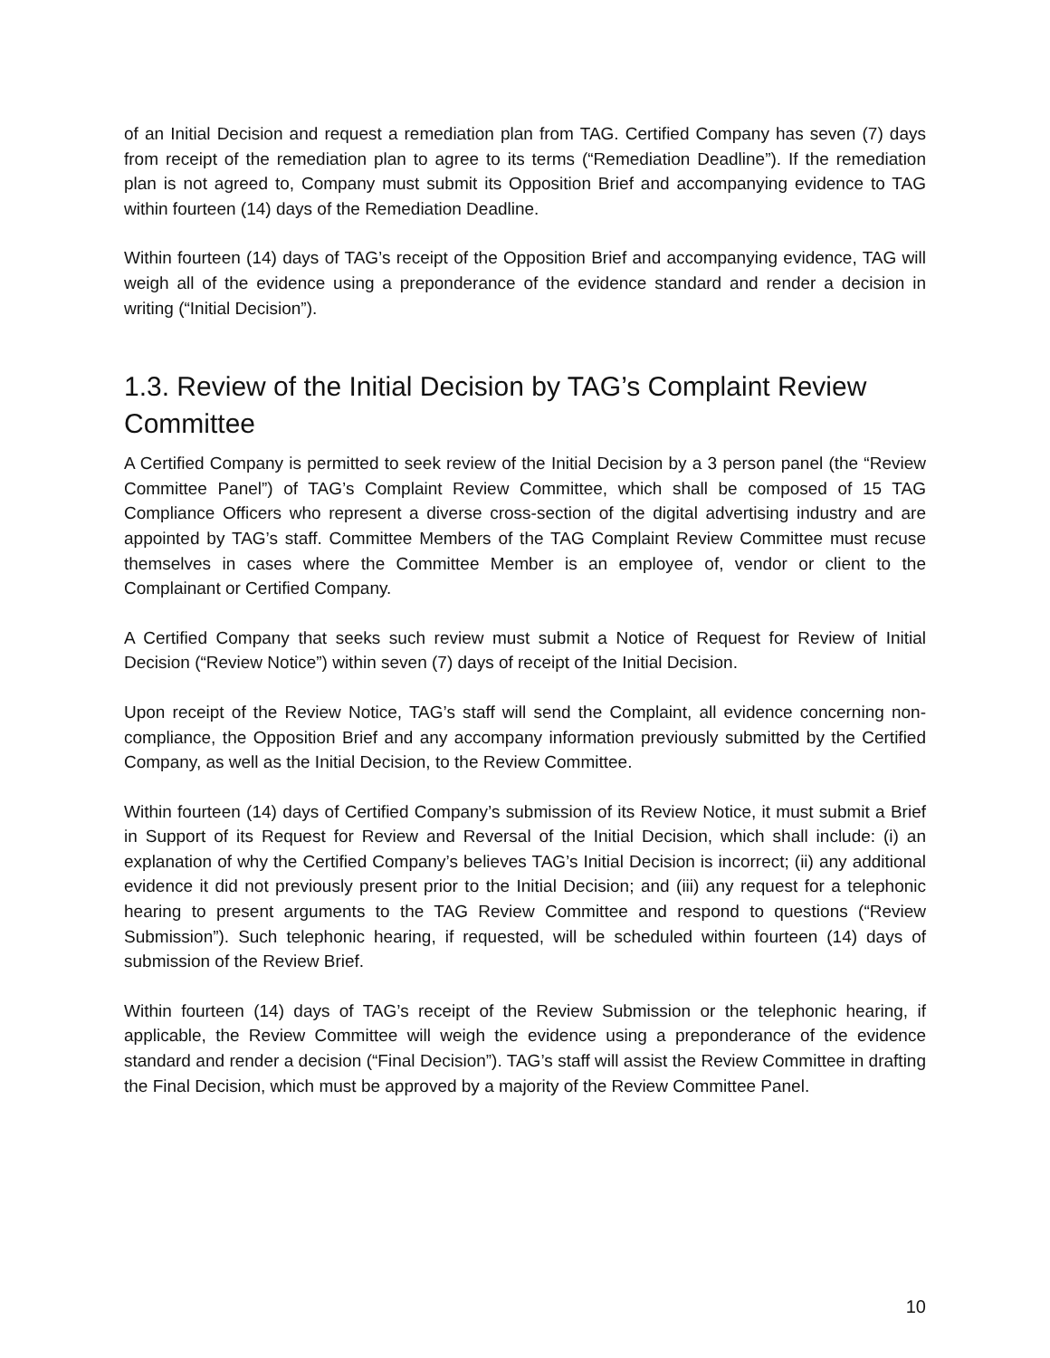of an Initial Decision and request a remediation plan from TAG. Certified Company has seven (7) days from receipt of the remediation plan to agree to its terms (“Remediation Deadline”). If the remediation plan is not agreed to, Company must submit its Opposition Brief and accompanying evidence to TAG within fourteen (14) days of the Remediation Deadline.
Within fourteen (14) days of TAG’s receipt of the Opposition Brief and accompanying evidence, TAG will weigh all of the evidence using a preponderance of the evidence standard and render a decision in writing (“Initial Decision”).
1.3. Review of the Initial Decision by TAG’s Complaint Review Committee
A Certified Company is permitted to seek review of the Initial Decision by a 3 person panel (the “Review Committee Panel”) of TAG’s Complaint Review Committee, which shall be composed of 15 TAG Compliance Officers who represent a diverse cross-section of the digital advertising industry and are appointed by TAG’s staff. Committee Members of the TAG Complaint Review Committee must recuse themselves in cases where the Committee Member is an employee of, vendor or client to the Complainant or Certified Company.
A Certified Company that seeks such review must submit a Notice of Request for Review of Initial Decision (“Review Notice”) within seven (7) days of receipt of the Initial Decision.
Upon receipt of the Review Notice, TAG’s staff will send the Complaint, all evidence concerning non-compliance, the Opposition Brief and any accompany information previously submitted by the Certified Company, as well as the Initial Decision, to the Review Committee.
Within fourteen (14) days of Certified Company’s submission of its Review Notice, it must submit a Brief in Support of its Request for Review and Reversal of the Initial Decision, which shall include: (i) an explanation of why the Certified Company’s believes TAG’s Initial Decision is incorrect; (ii) any additional evidence it did not previously present prior to the Initial Decision; and (iii) any request for a telephonic hearing to present arguments to the TAG Review Committee and respond to questions (“Review Submission”). Such telephonic hearing, if requested, will be scheduled within fourteen (14) days of submission of the Review Brief.
Within fourteen (14) days of TAG’s receipt of the Review Submission or the telephonic hearing, if applicable, the Review Committee will weigh the evidence using a preponderance of the evidence standard and render a decision (“Final Decision”). TAG’s staff will assist the Review Committee in drafting the Final Decision, which must be approved by a majority of the Review Committee Panel.
10